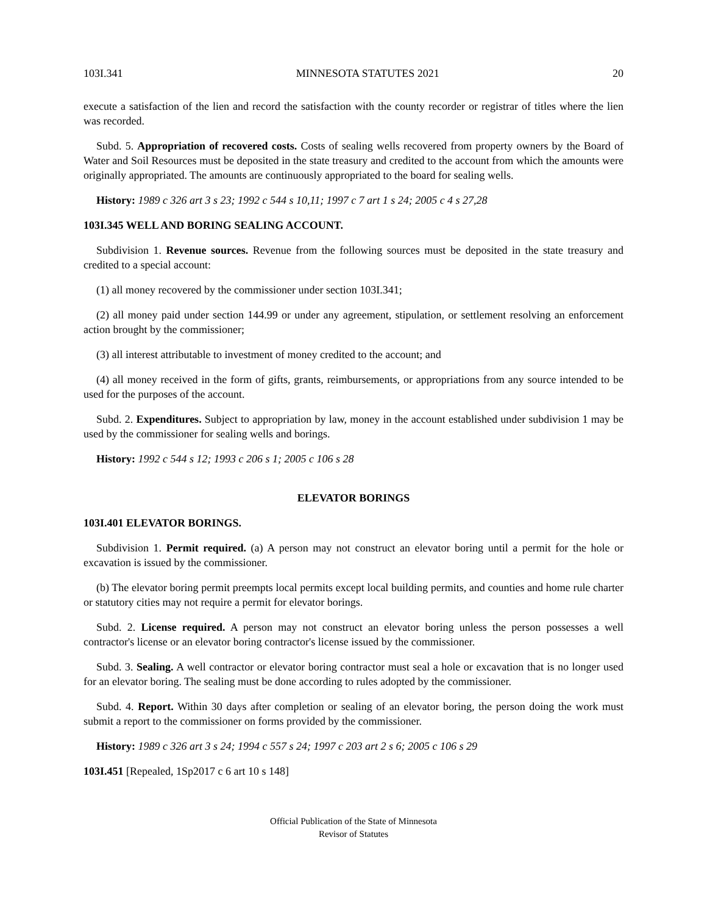103I.341 MINNESOTA STATUTES 2021 20
execute a satisfaction of the lien and record the satisfaction with the county recorder or registrar of titles where the lien was recorded.
Subd. 5. Appropriation of recovered costs. Costs of sealing wells recovered from property owners by the Board of Water and Soil Resources must be deposited in the state treasury and credited to the account from which the amounts were originally appropriated. The amounts are continuously appropriated to the board for sealing wells.
History: 1989 c 326 art 3 s 23; 1992 c 544 s 10,11; 1997 c 7 art 1 s 24; 2005 c 4 s 27,28
103I.345 WELL AND BORING SEALING ACCOUNT.
Subdivision 1. Revenue sources. Revenue from the following sources must be deposited in the state treasury and credited to a special account:
(1) all money recovered by the commissioner under section 103I.341;
(2) all money paid under section 144.99 or under any agreement, stipulation, or settlement resolving an enforcement action brought by the commissioner;
(3) all interest attributable to investment of money credited to the account; and
(4) all money received in the form of gifts, grants, reimbursements, or appropriations from any source intended to be used for the purposes of the account.
Subd. 2. Expenditures. Subject to appropriation by law, money in the account established under subdivision 1 may be used by the commissioner for sealing wells and borings.
History: 1992 c 544 s 12; 1993 c 206 s 1; 2005 c 106 s 28
ELEVATOR BORINGS
103I.401 ELEVATOR BORINGS.
Subdivision 1. Permit required. (a) A person may not construct an elevator boring until a permit for the hole or excavation is issued by the commissioner.
(b) The elevator boring permit preempts local permits except local building permits, and counties and home rule charter or statutory cities may not require a permit for elevator borings.
Subd. 2. License required. A person may not construct an elevator boring unless the person possesses a well contractor's license or an elevator boring contractor's license issued by the commissioner.
Subd. 3. Sealing. A well contractor or elevator boring contractor must seal a hole or excavation that is no longer used for an elevator boring. The sealing must be done according to rules adopted by the commissioner.
Subd. 4. Report. Within 30 days after completion or sealing of an elevator boring, the person doing the work must submit a report to the commissioner on forms provided by the commissioner.
History: 1989 c 326 art 3 s 24; 1994 c 557 s 24; 1997 c 203 art 2 s 6; 2005 c 106 s 29
103I.451 [Repealed, 1Sp2017 c 6 art 10 s 148]
Official Publication of the State of Minnesota
Revisor of Statutes